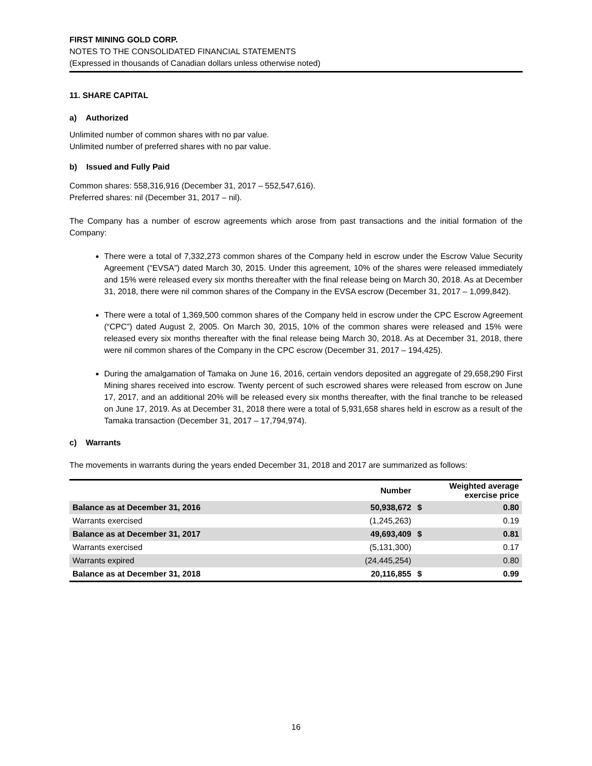FIRST MINING GOLD CORP.
NOTES TO THE CONSOLIDATED FINANCIAL STATEMENTS
(Expressed in thousands of Canadian dollars unless otherwise noted)
11. SHARE CAPITAL
a) Authorized
Unlimited number of common shares with no par value.
Unlimited number of preferred shares with no par value.
b) Issued and Fully Paid
Common shares: 558,316,916 (December 31, 2017 – 552,547,616).
Preferred shares: nil (December 31, 2017 – nil).
The Company has a number of escrow agreements which arose from past transactions and the initial formation of the Company:
There were a total of 7,332,273 common shares of the Company held in escrow under the Escrow Value Security Agreement (“EVSA”) dated March 30, 2015. Under this agreement, 10% of the shares were released immediately and 15% were released every six months thereafter with the final release being on March 30, 2018. As at December 31, 2018, there were nil common shares of the Company in the EVSA escrow (December 31, 2017 – 1,099,842).
There were a total of 1,369,500 common shares of the Company held in escrow under the CPC Escrow Agreement (“CPC”) dated August 2, 2005. On March 30, 2015, 10% of the common shares were released and 15% were released every six months thereafter with the final release being March 30, 2018. As at December 31, 2018, there were nil common shares of the Company in the CPC escrow (December 31, 2017 – 194,425).
During the amalgamation of Tamaka on June 16, 2016, certain vendors deposited an aggregate of 29,658,290 First Mining shares received into escrow. Twenty percent of such escrowed shares were released from escrow on June 17, 2017, and an additional 20% will be released every six months thereafter, with the final tranche to be released on June 17, 2019. As at December 31, 2018 there were a total of 5,931,658 shares held in escrow as a result of the Tamaka transaction (December 31, 2017 – 17,794,974).
c) Warrants
The movements in warrants during the years ended December 31, 2018 and 2017 are summarized as follows:
| | Number | | Weighted average exercise price |
| --- | --- | --- | --- |
| Balance as at December 31, 2016 | 50,938,672 | $ | 0.80 |
| Warrants exercised | (1,245,263) | | 0.19 |
| Balance as at December 31, 2017 | 49,693,409 | $ | 0.81 |
| Warrants exercised | (5,131,300) | | 0.17 |
| Warrants expired | (24,445,254) | | 0.80 |
| Balance as at December 31, 2018 | 20,116,855 | $ | 0.99 |
16